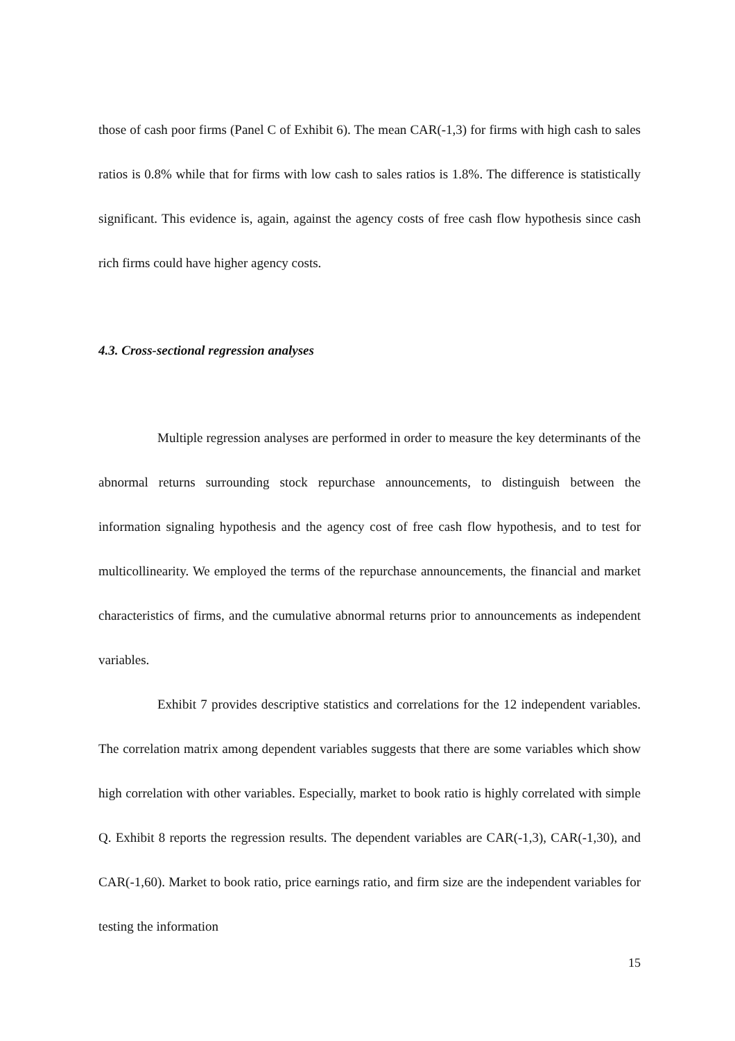those of cash poor firms (Panel C of Exhibit 6). The mean CAR(-1,3) for firms with high cash to sales ratios is 0.8% while that for firms with low cash to sales ratios is 1.8%. The difference is statistically significant. This evidence is, again, against the agency costs of free cash flow hypothesis since cash rich firms could have higher agency costs.
4.3. Cross-sectional regression analyses
Multiple regression analyses are performed in order to measure the key determinants of the abnormal returns surrounding stock repurchase announcements, to distinguish between the information signaling hypothesis and the agency cost of free cash flow hypothesis, and to test for multicollinearity. We employed the terms of the repurchase announcements, the financial and market characteristics of firms, and the cumulative abnormal returns prior to announcements as independent variables.
Exhibit 7 provides descriptive statistics and correlations for the 12 independent variables. The correlation matrix among dependent variables suggests that there are some variables which show high correlation with other variables. Especially, market to book ratio is highly correlated with simple Q. Exhibit 8 reports the regression results. The dependent variables are CAR(-1,3), CAR(-1,30), and CAR(-1,60). Market to book ratio, price earnings ratio, and firm size are the independent variables for testing the information
15